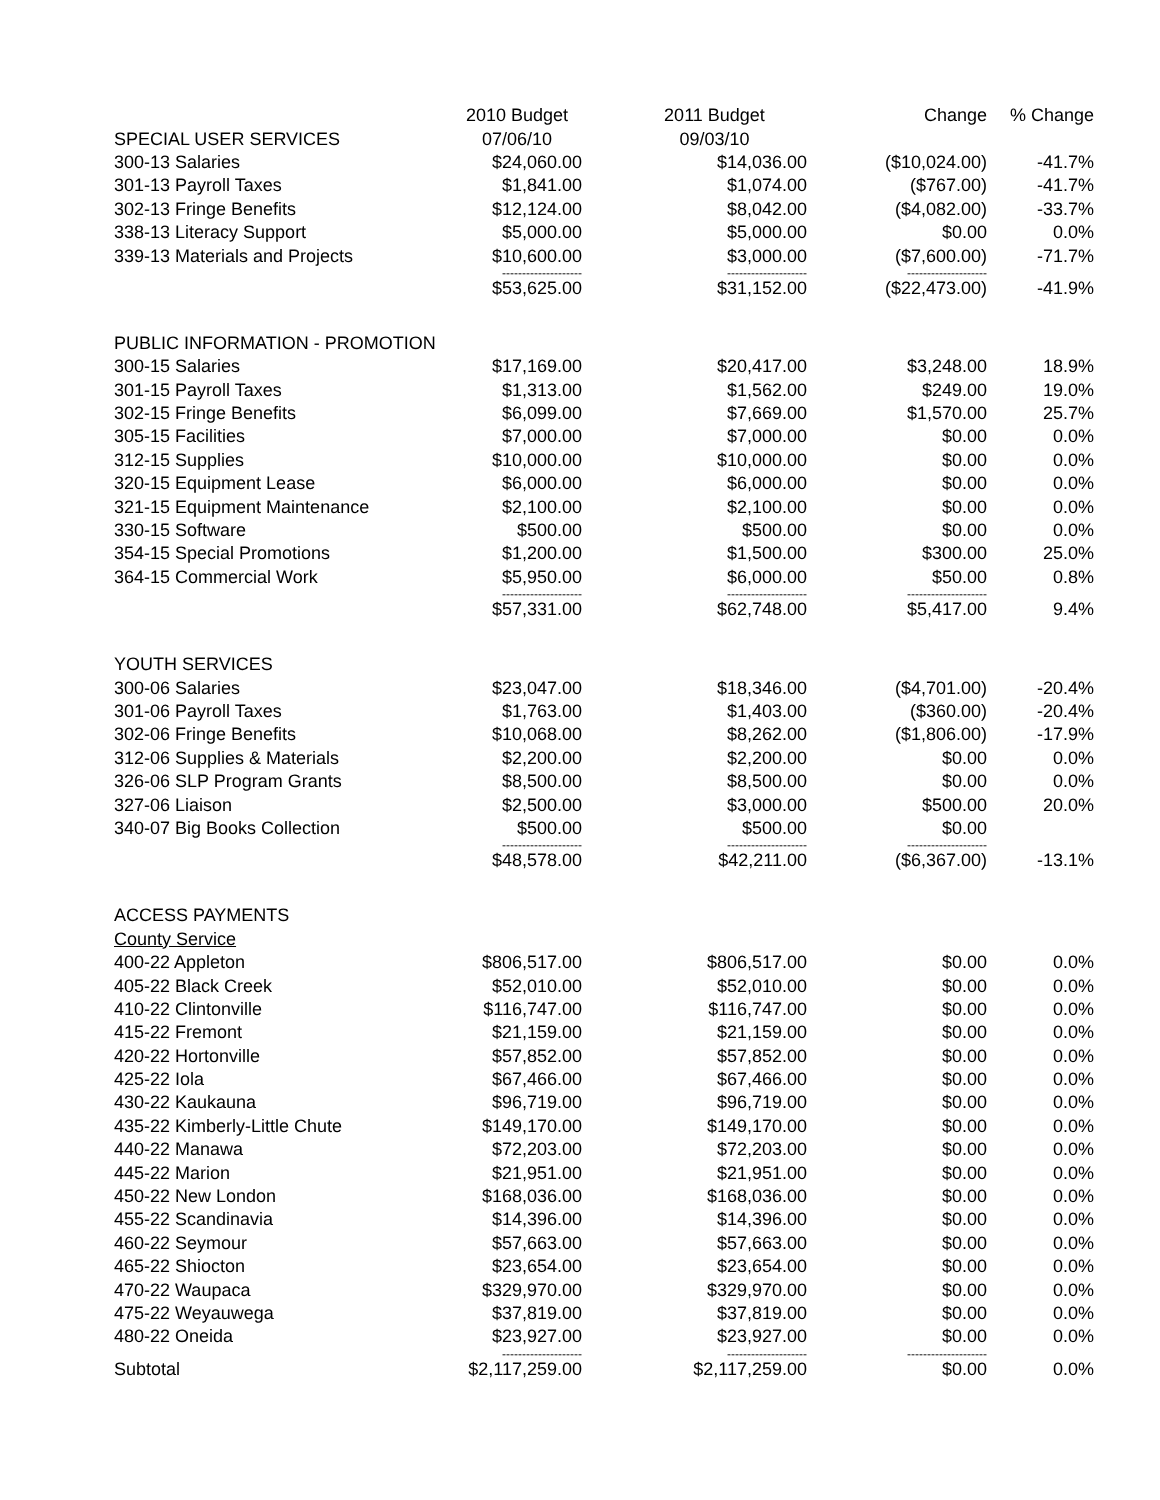| | 2010 Budget | 2011 Budget | Change | % Change |
| SPECIAL USER SERVICES | 07/06/10 | 09/03/10 | | |
| 300-13 Salaries | $24,060.00 | $14,036.00 | ($10,024.00) | -41.7% |
| 301-13 Payroll Taxes | $1,841.00 | $1,074.00 | ($767.00) | -41.7% |
| 302-13 Fringe Benefits | $12,124.00 | $8,042.00 | ($4,082.00) | -33.7% |
| 338-13 Literacy Support | $5,000.00 | $5,000.00 | $0.00 | 0.0% |
| 339-13 Materials and Projects | $10,600.00 | $3,000.00 | ($7,600.00) | -71.7% |
| | -------------------- | -------------------- | -------------------- | |
| | $53,625.00 | $31,152.00 | ($22,473.00) | -41.9% |
| PUBLIC INFORMATION - PROMOTION | | | | |
| 300-15 Salaries | $17,169.00 | $20,417.00 | $3,248.00 | 18.9% |
| 301-15 Payroll Taxes | $1,313.00 | $1,562.00 | $249.00 | 19.0% |
| 302-15 Fringe Benefits | $6,099.00 | $7,669.00 | $1,570.00 | 25.7% |
| 305-15 Facilities | $7,000.00 | $7,000.00 | $0.00 | 0.0% |
| 312-15 Supplies | $10,000.00 | $10,000.00 | $0.00 | 0.0% |
| 320-15 Equipment Lease | $6,000.00 | $6,000.00 | $0.00 | 0.0% |
| 321-15 Equipment Maintenance | $2,100.00 | $2,100.00 | $0.00 | 0.0% |
| 330-15 Software | $500.00 | $500.00 | $0.00 | 0.0% |
| 354-15 Special Promotions | $1,200.00 | $1,500.00 | $300.00 | 25.0% |
| 364-15 Commercial Work | $5,950.00 | $6,000.00 | $50.00 | 0.8% |
| | -------------------- | -------------------- | -------------------- | |
| | $57,331.00 | $62,748.00 | $5,417.00 | 9.4% |
| YOUTH SERVICES | | | | |
| 300-06 Salaries | $23,047.00 | $18,346.00 | ($4,701.00) | -20.4% |
| 301-06 Payroll Taxes | $1,763.00 | $1,403.00 | ($360.00) | -20.4% |
| 302-06 Fringe Benefits | $10,068.00 | $8,262.00 | ($1,806.00) | -17.9% |
| 312-06 Supplies & Materials | $2,200.00 | $2,200.00 | $0.00 | 0.0% |
| 326-06 SLP Program Grants | $8,500.00 | $8,500.00 | $0.00 | 0.0% |
| 327-06 Liaison | $2,500.00 | $3,000.00 | $500.00 | 20.0% |
| 340-07 Big Books Collection | $500.00 | $500.00 | $0.00 | |
| | -------------------- | -------------------- | -------------------- | |
| | $48,578.00 | $42,211.00 | ($6,367.00) | -13.1% |
| ACCESS PAYMENTS | | | | |
| County Service | | | | |
| 400-22 Appleton | $806,517.00 | $806,517.00 | $0.00 | 0.0% |
| 405-22 Black Creek | $52,010.00 | $52,010.00 | $0.00 | 0.0% |
| 410-22 Clintonville | $116,747.00 | $116,747.00 | $0.00 | 0.0% |
| 415-22 Fremont | $21,159.00 | $21,159.00 | $0.00 | 0.0% |
| 420-22 Hortonville | $57,852.00 | $57,852.00 | $0.00 | 0.0% |
| 425-22 Iola | $67,466.00 | $67,466.00 | $0.00 | 0.0% |
| 430-22 Kaukauna | $96,719.00 | $96,719.00 | $0.00 | 0.0% |
| 435-22 Kimberly-Little Chute | $149,170.00 | $149,170.00 | $0.00 | 0.0% |
| 440-22 Manawa | $72,203.00 | $72,203.00 | $0.00 | 0.0% |
| 445-22 Marion | $21,951.00 | $21,951.00 | $0.00 | 0.0% |
| 450-22 New London | $168,036.00 | $168,036.00 | $0.00 | 0.0% |
| 455-22 Scandinavia | $14,396.00 | $14,396.00 | $0.00 | 0.0% |
| 460-22 Seymour | $57,663.00 | $57,663.00 | $0.00 | 0.0% |
| 465-22 Shiocton | $23,654.00 | $23,654.00 | $0.00 | 0.0% |
| 470-22 Waupaca | $329,970.00 | $329,970.00 | $0.00 | 0.0% |
| 475-22 Weyauwega | $37,819.00 | $37,819.00 | $0.00 | 0.0% |
| 480-22 Oneida | $23,927.00 | $23,927.00 | $0.00 | 0.0% |
| | -------------------- | -------------------- | -------------------- | |
| Subtotal | $2,117,259.00 | $2,117,259.00 | $0.00 | 0.0% |